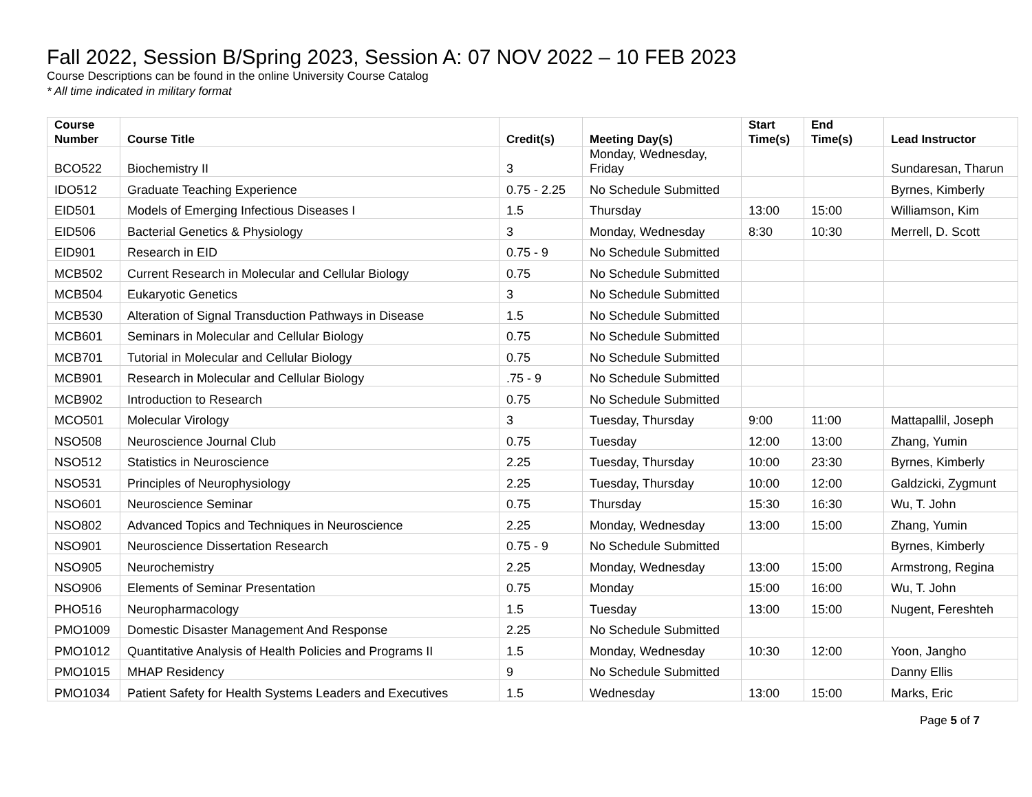Fall 2022, Session B/Spring 2023, Session A: 07 NOV 2022 – 10 FEB 2023
Course Descriptions can be found in the online University Course Catalog
* All time indicated in military format
| Course Number | Course Title | Credit(s) | Meeting Day(s) | Start Time(s) | End Time(s) | Lead Instructor |
| --- | --- | --- | --- | --- | --- | --- |
| BCO522 | Biochemistry II | 3 | Monday, Wednesday, Friday | | | Sundaresan, Tharun |
| IDO512 | Graduate Teaching Experience | 0.75 - 2.25 | No Schedule Submitted | | | Byrnes, Kimberly |
| EID501 | Models of Emerging Infectious Diseases I | 1.5 | Thursday | 13:00 | 15:00 | Williamson, Kim |
| EID506 | Bacterial Genetics & Physiology | 3 | Monday, Wednesday | 8:30 | 10:30 | Merrell, D. Scott |
| EID901 | Research in EID | 0.75 - 9 | No Schedule Submitted | | | |
| MCB502 | Current Research in Molecular and Cellular Biology | 0.75 | No Schedule Submitted | | | |
| MCB504 | Eukaryotic Genetics | 3 | No Schedule Submitted | | | |
| MCB530 | Alteration of Signal Transduction Pathways in Disease | 1.5 | No Schedule Submitted | | | |
| MCB601 | Seminars in Molecular and Cellular Biology | 0.75 | No Schedule Submitted | | | |
| MCB701 | Tutorial in Molecular and Cellular Biology | 0.75 | No Schedule Submitted | | | |
| MCB901 | Research in Molecular and Cellular Biology | .75 - 9 | No Schedule Submitted | | | |
| MCB902 | Introduction to Research | 0.75 | No Schedule Submitted | | | |
| MCO501 | Molecular Virology | 3 | Tuesday, Thursday | 9:00 | 11:00 | Mattapallil, Joseph |
| NSO508 | Neuroscience Journal Club | 0.75 | Tuesday | 12:00 | 13:00 | Zhang, Yumin |
| NSO512 | Statistics in Neuroscience | 2.25 | Tuesday, Thursday | 10:00 | 23:30 | Byrnes, Kimberly |
| NSO531 | Principles of Neurophysiology | 2.25 | Tuesday, Thursday | 10:00 | 12:00 | Galdzicki, Zygmunt |
| NSO601 | Neuroscience Seminar | 0.75 | Thursday | 15:30 | 16:30 | Wu, T. John |
| NSO802 | Advanced Topics and Techniques in Neuroscience | 2.25 | Monday, Wednesday | 13:00 | 15:00 | Zhang, Yumin |
| NSO901 | Neuroscience Dissertation Research | 0.75 - 9 | No Schedule Submitted | | | Byrnes, Kimberly |
| NSO905 | Neurochemistry | 2.25 | Monday, Wednesday | 13:00 | 15:00 | Armstrong, Regina |
| NSO906 | Elements of Seminar Presentation | 0.75 | Monday | 15:00 | 16:00 | Wu, T. John |
| PHO516 | Neuropharmacology | 1.5 | Tuesday | 13:00 | 15:00 | Nugent, Fereshteh |
| PMO1009 | Domestic Disaster Management And Response | 2.25 | No Schedule Submitted | | | |
| PMO1012 | Quantitative Analysis of Health Policies and Programs II | 1.5 | Monday, Wednesday | 10:30 | 12:00 | Yoon, Jangho |
| PMO1015 | MHAP Residency | 9 | No Schedule Submitted | | | Danny Ellis |
| PMO1034 | Patient Safety for Health Systems Leaders and Executives | 1.5 | Wednesday | 13:00 | 15:00 | Marks, Eric |
Page 5 of 7